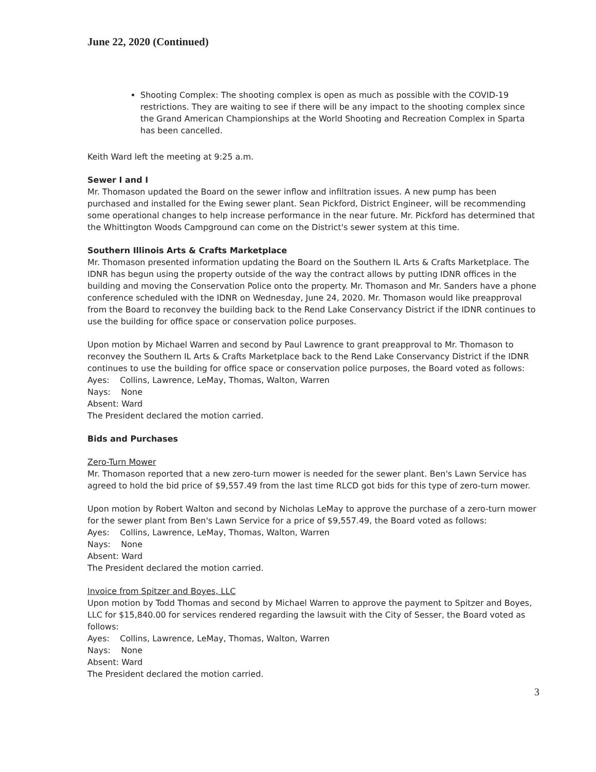June 22, 2020 (Continued)
Shooting Complex: The shooting complex is open as much as possible with the COVID-19 restrictions. They are waiting to see if there will be any impact to the shooting complex since the Grand American Championships at the World Shooting and Recreation Complex in Sparta has been cancelled.
Keith Ward left the meeting at 9:25 a.m.
Sewer I and I
Mr. Thomason updated the Board on the sewer inflow and infiltration issues. A new pump has been purchased and installed for the Ewing sewer plant. Sean Pickford, District Engineer, will be recommending some operational changes to help increase performance in the near future. Mr. Pickford has determined that the Whittington Woods Campground can come on the District's sewer system at this time.
Southern Illinois Arts & Crafts Marketplace
Mr. Thomason presented information updating the Board on the Southern IL Arts & Crafts Marketplace. The IDNR has begun using the property outside of the way the contract allows by putting IDNR offices in the building and moving the Conservation Police onto the property. Mr. Thomason and Mr. Sanders have a phone conference scheduled with the IDNR on Wednesday, June 24, 2020. Mr. Thomason would like preapproval from the Board to reconvey the building back to the Rend Lake Conservancy District if the IDNR continues to use the building for office space or conservation police purposes.
Upon motion by Michael Warren and second by Paul Lawrence to grant preapproval to Mr. Thomason to reconvey the Southern IL Arts & Crafts Marketplace back to the Rend Lake Conservancy District if the IDNR continues to use the building for office space or conservation police purposes, the Board voted as follows:
Ayes: Collins, Lawrence, LeMay, Thomas, Walton, Warren
Nays: None
Absent: Ward
The President declared the motion carried.
Bids and Purchases
Zero-Turn Mower
Mr. Thomason reported that a new zero-turn mower is needed for the sewer plant. Ben's Lawn Service has agreed to hold the bid price of $9,557.49 from the last time RLCD got bids for this type of zero-turn mower.
Upon motion by Robert Walton and second by Nicholas LeMay to approve the purchase of a zero-turn mower for the sewer plant from Ben's Lawn Service for a price of $9,557.49, the Board voted as follows:
Ayes: Collins, Lawrence, LeMay, Thomas, Walton, Warren
Nays: None
Absent: Ward
The President declared the motion carried.
Invoice from Spitzer and Boyes, LLC
Upon motion by Todd Thomas and second by Michael Warren to approve the payment to Spitzer and Boyes, LLC for $15,840.00 for services rendered regarding the lawsuit with the City of Sesser, the Board voted as follows:
Ayes: Collins, Lawrence, LeMay, Thomas, Walton, Warren
Nays: None
Absent: Ward
The President declared the motion carried.
3